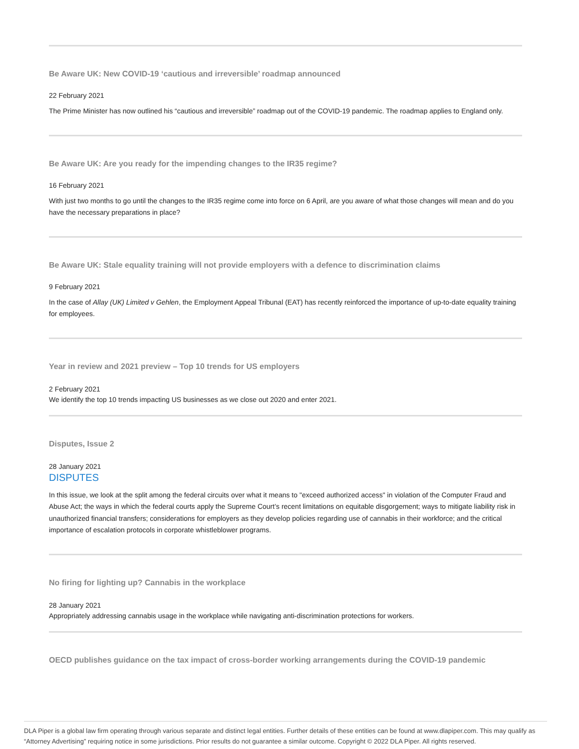Be Aware UK: New COVID-19 ‘cautious and irreversible’ roadmap announced
22 February 2021
The Prime Minister has now outlined his “cautious and irreversible” roadmap out of the COVID-19 pandemic. The roadmap applies to England only.
Be Aware UK: Are you ready for the impending changes to the IR35 regime?
16 February 2021
With just two months to go until the changes to the IR35 regime come into force on 6 April, are you aware of what those changes will mean and do you have the necessary preparations in place?
Be Aware UK: Stale equality training will not provide employers with a defence to discrimination claims
9 February 2021
In the case of Allay (UK) Limited v Gehlen, the Employment Appeal Tribunal (EAT) has recently reinforced the importance of up-to-date equality training for employees.
Year in review and 2021 preview – Top 10 trends for US employers
2 February 2021
We identify the top 10 trends impacting US businesses as we close out 2020 and enter 2021.
Disputes, Issue 2
28 January 2021
DISPUTES
In this issue, we look at the split among the federal circuits over what it means to "exceed authorized access" in violation of the Computer Fraud and Abuse Act; the ways in which the federal courts apply the Supreme Court’s recent limitations on equitable disgorgement; ways to mitigate liability risk in unauthorized financial transfers; considerations for employers as they develop policies regarding use of cannabis in their workforce; and the critical importance of escalation protocols in corporate whistleblower programs.
No firing for lighting up? Cannabis in the workplace
28 January 2021
Appropriately addressing cannabis usage in the workplace while navigating anti-discrimination protections for workers.
OECD publishes guidance on the tax impact of cross-border working arrangements during the COVID-19 pandemic
DLA Piper is a global law firm operating through various separate and distinct legal entities. Further details of these entities can be found at www.dlapiper.com. This may qualify as “Attorney Advertising” requiring notice in some jurisdictions. Prior results do not guarantee a similar outcome. Copyright © 2022 DLA Piper. All rights reserved.